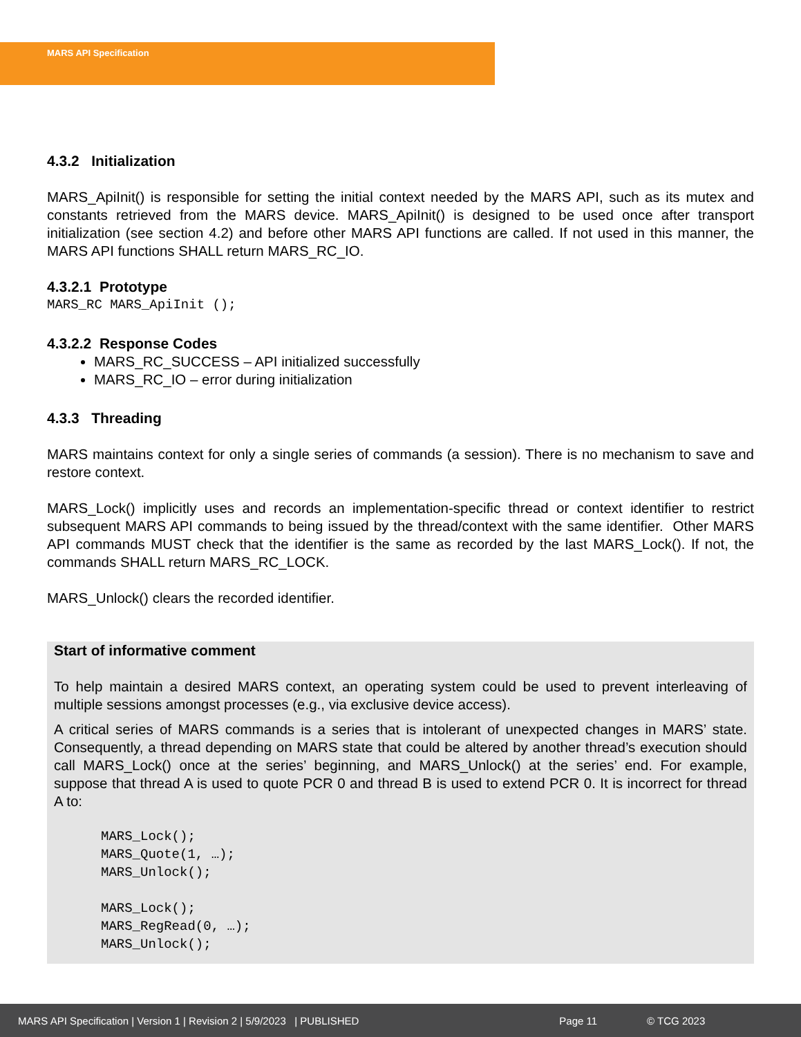MARS API Specification
4.3.2 Initialization
MARS_ApiInit() is responsible for setting the initial context needed by the MARS API, such as its mutex and constants retrieved from the MARS device. MARS_ApiInit() is designed to be used once after transport initialization (see section 4.2) and before other MARS API functions are called. If not used in this manner, the MARS API functions SHALL return MARS_RC_IO.
4.3.2.1 Prototype
MARS_RC MARS_ApiInit ();
4.3.2.2 Response Codes
MARS_RC_SUCCESS – API initialized successfully
MARS_RC_IO – error during initialization
4.3.3 Threading
MARS maintains context for only a single series of commands (a session). There is no mechanism to save and restore context.
MARS_Lock() implicitly uses and records an implementation-specific thread or context identifier to restrict subsequent MARS API commands to being issued by the thread/context with the same identifier. Other MARS API commands MUST check that the identifier is the same as recorded by the last MARS_Lock(). If not, the commands SHALL return MARS_RC_LOCK.
MARS_Unlock() clears the recorded identifier.
Start of informative comment
To help maintain a desired MARS context, an operating system could be used to prevent interleaving of multiple sessions amongst processes (e.g., via exclusive device access).
A critical series of MARS commands is a series that is intolerant of unexpected changes in MARS’ state. Consequently, a thread depending on MARS state that could be altered by another thread’s execution should call MARS_Lock() once at the series’ beginning, and MARS_Unlock() at the series’ end. For example, suppose that thread A is used to quote PCR 0 and thread B is used to extend PCR 0. It is incorrect for thread A to:
MARS_Lock();
MARS_Quote(1, …);
MARS_Unlock();

MARS_Lock();
MARS_RegRead(0, …);
MARS_Unlock();
MARS API Specification | Version 1 | Revision 2 | 5/9/2023 | PUBLISHED Page 11 © TCG 2023